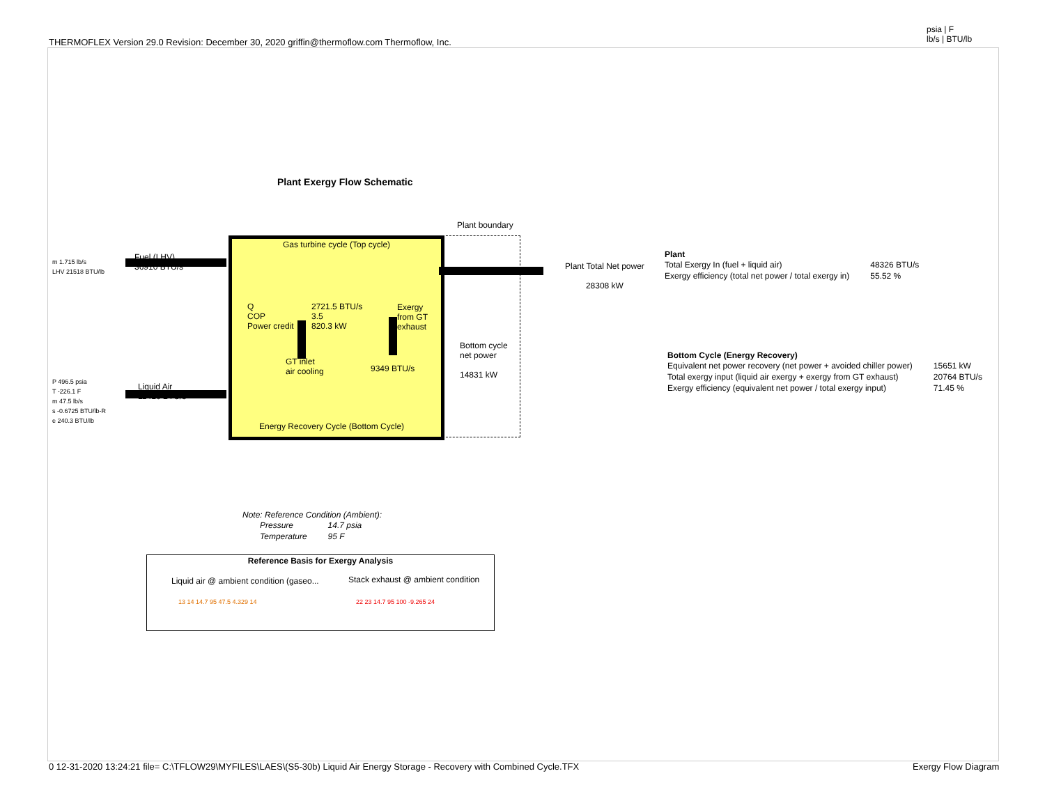THERMOFLEX Version 29.0 Revision: December 30, 2020 griffin@thermoflow.com Thermoflow, Inc.
psia | F
lb/s | BTU/lb
Plant Exergy Flow Schematic
Plant boundary
Gas turbine cycle (Top cycle)
m 1.715 lb/s
LHV 21518 BTU/lb
Fuel (LHV)
36910 BTU/s
Q
COP
Power credit
2721.5 BTU/s
3.5
820.3 kW
Exergy
from GT
exhaust
GT inlet
air cooling
9349 BTU/s
Bottom cycle
net power
14831 kW
P 496.5 psia
T -226.1 F
m 47.5 lb/s
s -0.6725 BTU/lb-R
e 240.3 BTU/lb
Liquid Air
11416 BTU/s
Energy Recovery Cycle (Bottom Cycle)
Plant Total Net power
28308 kW
Plant
| Total Exergy In (fuel + liquid air) | 48326 BTU/s |
| Exergy efficiency (total net power / total exergy in) | 55.52 % |
Bottom Cycle (Energy Recovery)
| Equivalent net power recovery (net power + avoided chiller power) | 15651 kW |
| Total exergy input (liquid air exergy + exergy from GT exhaust) | 20764 BTU/s |
| Exergy efficiency (equivalent net power / total exergy input) | 71.45 % |
Note: Reference Condition (Ambient):
| Pressure | 14.7 psia |
| Temperature | 95 F |
Reference Basis for Exergy Analysis
Liquid air @ ambient condition (gaseo...
Stack exhaust @ ambient condition
13 14 14.7 95 47.5 4.329 14 22 23 14.7 95 100 -9.265 24
0 12-31-2020 13:24:21 file= C:\TFLOW29\MYFILES\LAES\(S5-30b) Liquid Air Energy Storage - Recovery with Combined Cycle.TFX
Exergy Flow Diagram